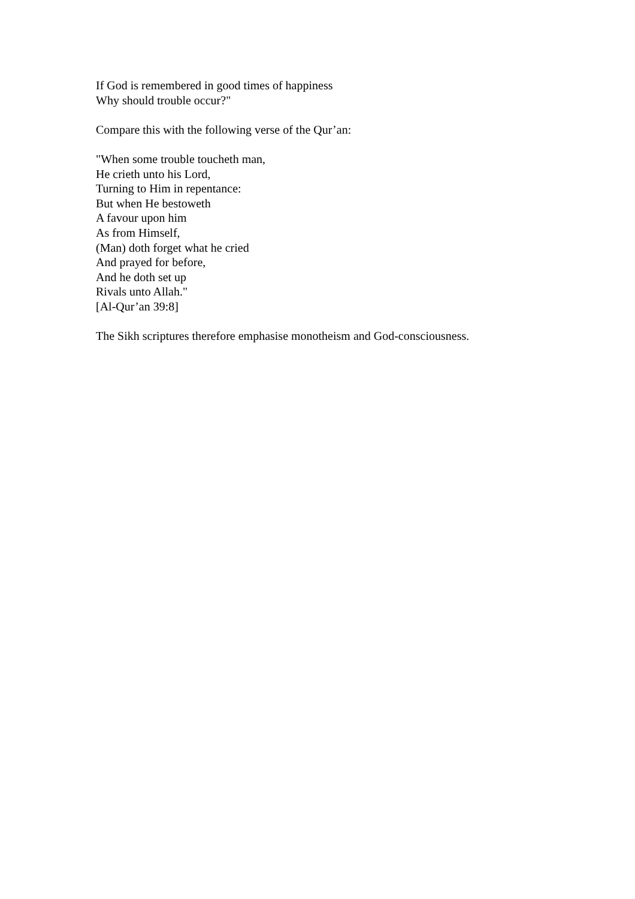If God is remembered in good times of happiness
Why should trouble occur?"
Compare this with the following verse of the Qur’an:
"When some trouble toucheth man,
He crieth unto his Lord,
Turning to Him in repentance:
But when He bestoweth
A favour upon him
As from Himself,
(Man) doth forget what he cried
And prayed for before,
And he doth set up
Rivals unto Allah."
[Al-Qur’an 39:8]
The Sikh scriptures therefore emphasise monotheism and God-consciousness.